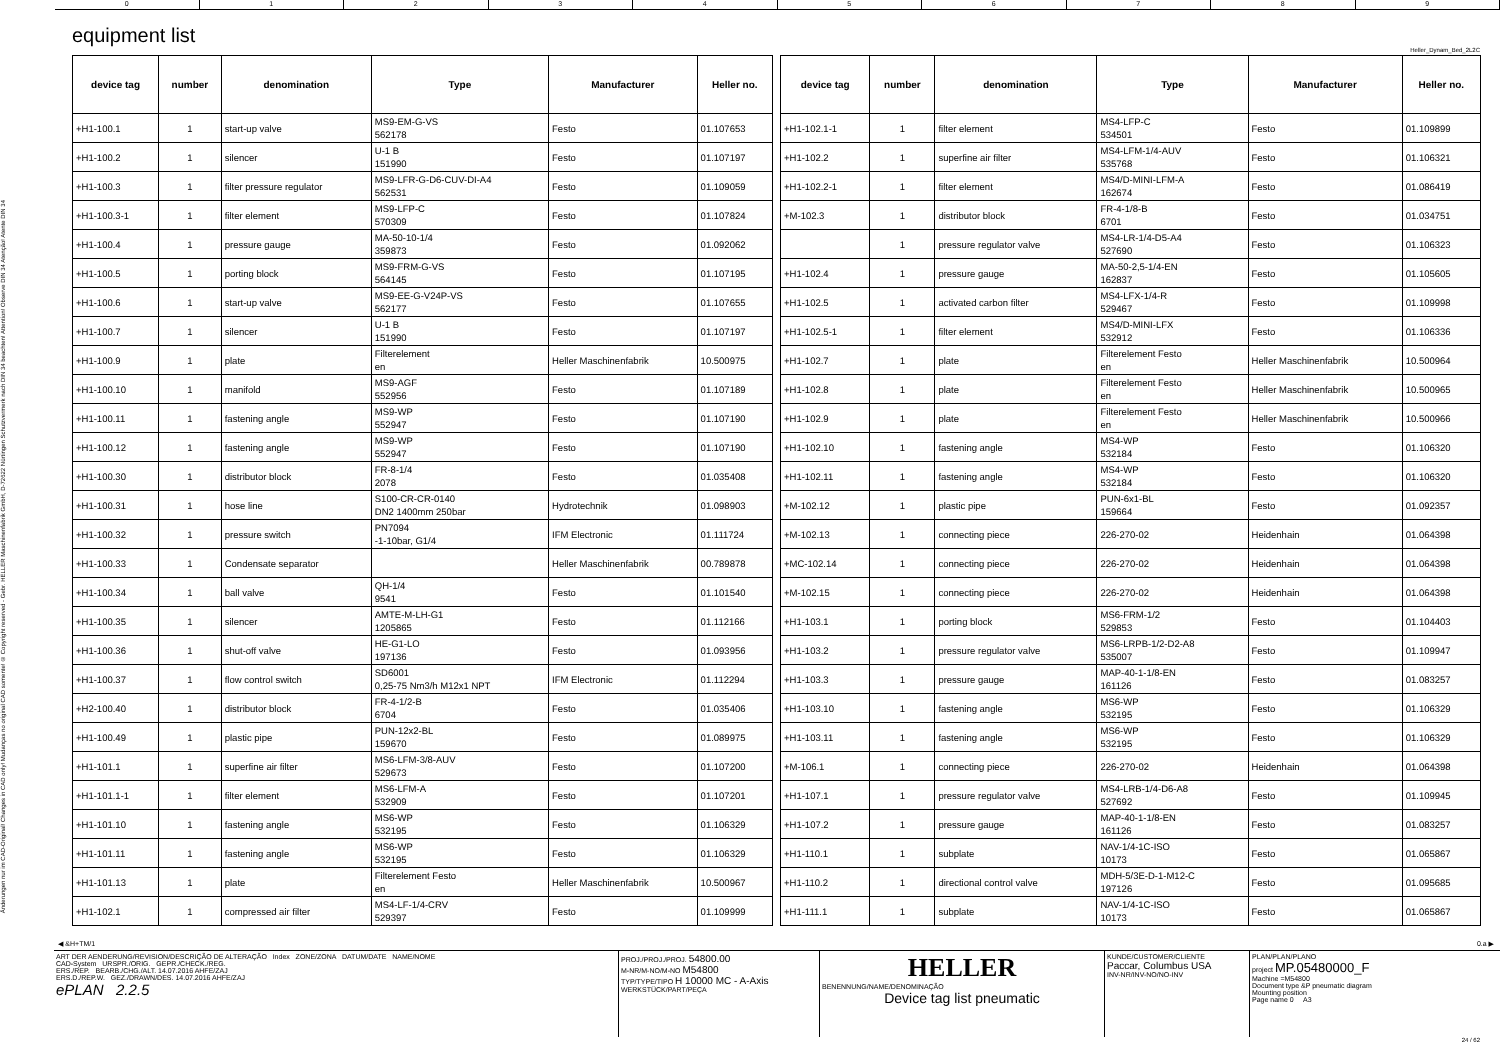Änderungen nur im CAD-Original! Changes in CAD only! Mudanças no original CAD somente! © Copyright reserved - Gebr. HELLER Maschinenfabrik GmbH, D-72622 Nürtingen Schutzvermerk nach DIN 34 beachten! Attention! Observe DIN 34 Atenção! Atente DIN 34
0 1 2 3 4 5 6 7 8 9
equipment list
Heller_Dynam_Bed_2L2C
| device tag | number | denomination | Type | Manufacturer | Heller no. |
| --- | --- | --- | --- | --- | --- |
| +H1-100.1 | 1 | start-up valve | MS9-EM-G-VS 562178 | Festo | 01.107653 |
| +H1-100.2 | 1 | silencer | U-1 B 151990 | Festo | 01.107197 |
| +H1-100.3 | 1 | filter pressure regulator | MS9-LFR-G-D6-CUV-DI-A4 562531 | Festo | 01.109059 |
| +H1-100.3-1 | 1 | filter element | MS9-LFP-C 570309 | Festo | 01.107824 |
| +H1-100.4 | 1 | pressure gauge | MA-50-10-1/4 359873 | Festo | 01.092062 |
| +H1-100.5 | 1 | porting block | MS9-FRM-G-VS 564145 | Festo | 01.107195 |
| +H1-100.6 | 1 | start-up valve | MS9-EE-G-V24P-VS 562177 | Festo | 01.107655 |
| +H1-100.7 | 1 | silencer | U-1 B 151990 | Festo | 01.107197 |
| +H1-100.9 | 1 | plate | Filterelement en | Heller Maschinenfabrik | 10.500975 |
| +H1-100.10 | 1 | manifold | MS9-AGF 552956 | Festo | 01.107189 |
| +H1-100.11 | 1 | fastening angle | MS9-WP 552947 | Festo | 01.107190 |
| +H1-100.12 | 1 | fastening angle | MS9-WP 552947 | Festo | 01.107190 |
| +H1-100.30 | 1 | distributor block | FR-8-1/4 2078 | Festo | 01.035408 |
| +H1-100.31 | 1 | hose line | S100-CR-CR-0140 DN2 1400mm 250bar | Hydrotechnik | 01.098903 |
| +H1-100.32 | 1 | pressure switch | PN7094 -1-10bar, G1/4 | IFM Electronic | 01.111724 |
| +H1-100.33 | 1 | Condensate separator | | Heller Maschinenfabrik | 00.789878 |
| +H1-100.34 | 1 | ball valve | QH-1/4 9541 | Festo | 01.101540 |
| +H1-100.35 | 1 | silencer | AMTE-M-LH-G1 1205865 | Festo | 01.112166 |
| +H1-100.36 | 1 | shut-off valve | HE-G1-LO 197136 | Festo | 01.093956 |
| +H1-100.37 | 1 | flow control switch | SD6001 0,25-75 Nm3/h M12x1 NPT | IFM Electronic | 01.112294 |
| +H2-100.40 | 1 | distributor block | FR-4-1/2-B 6704 | Festo | 01.035406 |
| +H1-100.49 | 1 | plastic pipe | PUN-12x2-BL 159670 | Festo | 01.089975 |
| +H1-101.1 | 1 | superfine air filter | MS6-LFM-3/8-AUV 529673 | Festo | 01.107200 |
| +H1-101.1-1 | 1 | filter element | MS6-LFM-A 532909 | Festo | 01.107201 |
| +H1-101.10 | 1 | fastening angle | MS6-WP 532195 | Festo | 01.106329 |
| +H1-101.11 | 1 | fastening angle | MS6-WP 532195 | Festo | 01.106329 |
| +H1-101.13 | 1 | plate | Filterelement Festo en | Heller Maschinenfabrik | 10.500967 |
| +H1-102.1 | 1 | compressed air filter | MS4-LF-1/4-CRV 529397 | Festo | 01.109999 |
| device tag | number | denomination | Type | Manufacturer | Heller no. |
| --- | --- | --- | --- | --- | --- |
| +H1-102.1-1 | 1 | filter element | MS4-LFP-C 534501 | Festo | 01.109899 |
| +H1-102.2 | 1 | superfine air filter | MS4-LFM-1/4-AUV 535768 | Festo | 01.106321 |
| +H1-102.2-1 | 1 | filter element | MS4/D-MINI-LFM-A 162674 | Festo | 01.086419 |
| +M-102.3 | 1 | distributor block | FR-4-1/8-B 6701 | Festo | 01.034751 |
| | 1 | pressure regulator valve | MS4-LR-1/4-D5-A4 527690 | Festo | 01.106323 |
| +H1-102.4 | 1 | pressure gauge | MA-50-2,5-1/4-EN 162837 | Festo | 01.105605 |
| +H1-102.5 | 1 | activated carbon filter | MS4-LFX-1/4-R 529467 | Festo | 01.109998 |
| +H1-102.5-1 | 1 | filter element | MS4/D-MINI-LFX 532912 | Festo | 01.106336 |
| +H1-102.7 | 1 | plate | Filterelement Festo en | Heller Maschinenfabrik | 10.500964 |
| +H1-102.8 | 1 | plate | Filterelement Festo en | Heller Maschinenfabrik | 10.500965 |
| +H1-102.9 | 1 | plate | Filterelement Festo en | Heller Maschinenfabrik | 10.500966 |
| +H1-102.10 | 1 | fastening angle | MS4-WP 532184 | Festo | 01.106320 |
| +H1-102.11 | 1 | fastening angle | MS4-WP 532184 | Festo | 01.106320 |
| +M-102.12 | 1 | plastic pipe | PUN-6x1-BL 159664 | Festo | 01.092357 |
| +M-102.13 | 1 | connecting piece | 226-270-02 | Heidenhain | 01.064398 |
| +MC-102.14 | 1 | connecting piece | 226-270-02 | Heidenhain | 01.064398 |
| +M-102.15 | 1 | connecting piece | 226-270-02 | Heidenhain | 01.064398 |
| +H1-103.1 | 1 | porting block | MS6-FRM-1/2 529853 | Festo | 01.104403 |
| +H1-103.2 | 1 | pressure regulator valve | MS6-LRPB-1/2-D2-A8 535007 | Festo | 01.109947 |
| +H1-103.3 | 1 | pressure gauge | MAP-40-1-1/8-EN 161126 | Festo | 01.083257 |
| +H1-103.10 | 1 | fastening angle | MS6-WP 532195 | Festo | 01.106329 |
| +H1-103.11 | 1 | fastening angle | MS6-WP 532195 | Festo | 01.106329 |
| +M-106.1 | 1 | connecting piece | 226-270-02 | Heidenhain | 01.064398 |
| +H1-107.1 | 1 | pressure regulator valve | MS4-LRB-1/4-D6-A8 527692 | Festo | 01.109945 |
| +H1-107.2 | 1 | pressure gauge | MAP-40-1-1/8-EN 161126 | Festo | 01.083257 |
| +H1-110.1 | 1 | subplate | NAV-1/4-1C-ISO 10173 | Festo | 01.065867 |
| +H1-110.2 | 1 | directional control valve | MDH-5/3E-D-1-M12-C 197126 | Festo | 01.095685 |
| +H1-111.1 | 1 | subplate | NAV-1/4-1C-ISO 10173 | Festo | 01.065867 |
◀ &H+TM/1 0.a ▶
ART DER AENDERUNG/REVISION/DESCRIÇÃO DE ALTERAÇÃO Index ZONE/ZONA DATUM/DATE NAME/NOME
CAD-System URSPR./ORIG. GEPR./CHECK./REG.
ERS./REP. BEARB./CHG./ALT. 14.07.2016 AHFE/ZAJ
ERS.D./REP.W. GEZ./DRAWN/DES. 14.07.2016 AHFE/ZAJ
ePLAN 2.2.5
PROJ./PROJ./PROJ. 54800.00
M-NR/M-NO/M-NO M54800
TYP/TYPE/TIPO H 10000 MC - A-Axis
WERKSTÜCK/PART/PEÇA
HELLER
BENENNUNG/NAME/DENOMINAÇÃO
Device tag list pneumatic
KUNDE/CUSTOMER/CLIENTE
Paccar, Columbus USA
INV-NR/INV-NO/NO-INV
PLAN/PLAN/PLANO
project MP.05480000_F
Machine =M54800
Document type &P pneumatic diagram
Mounting position
Page name 0 A3
24 / 62